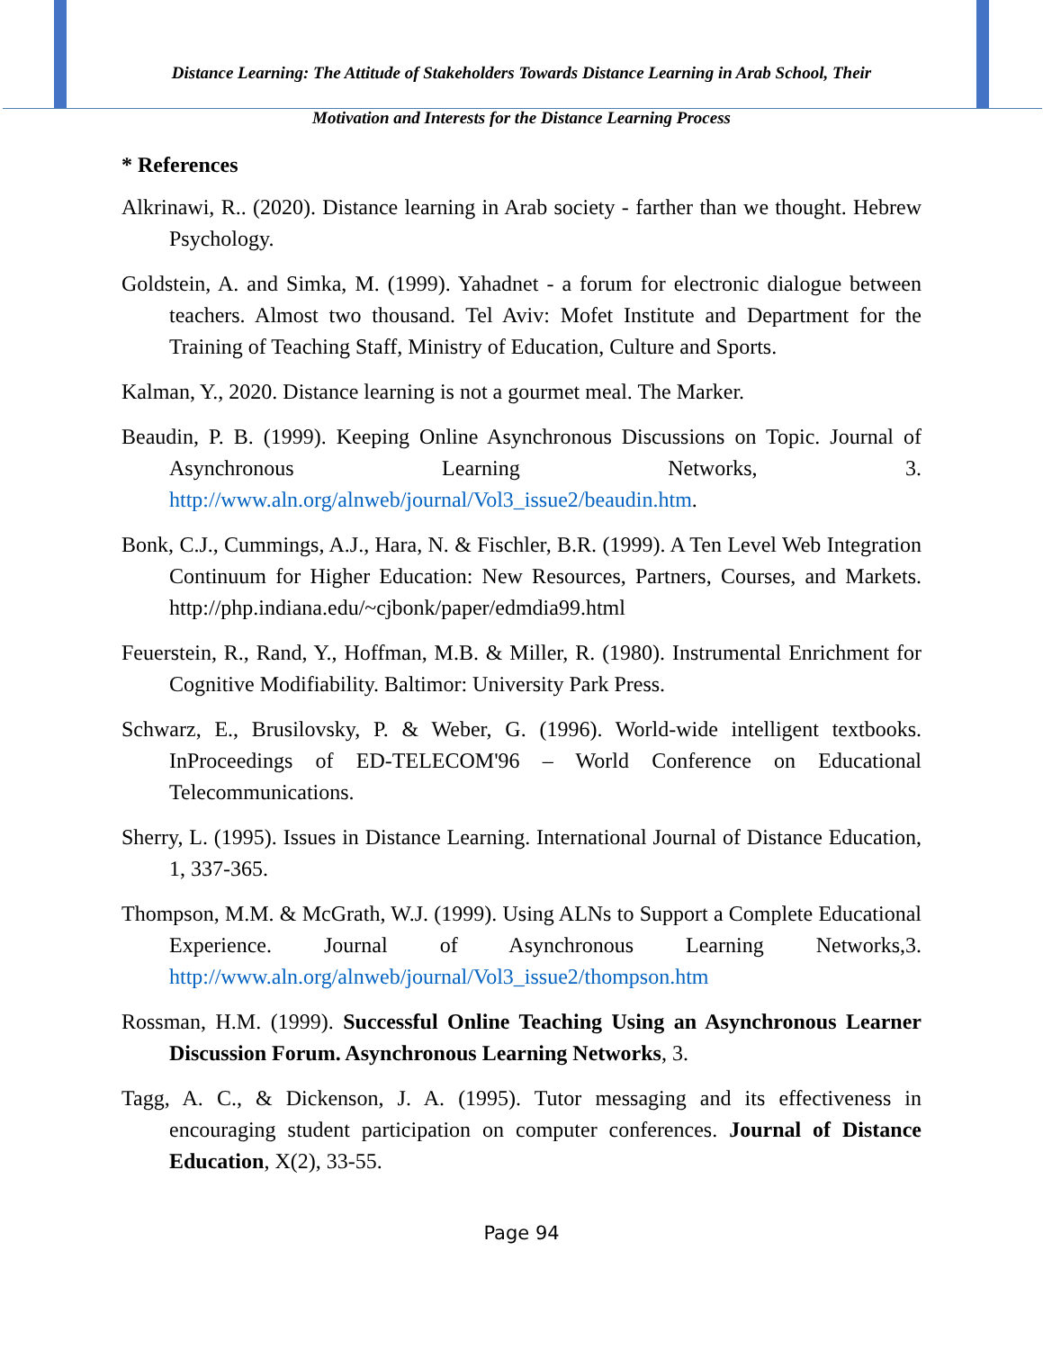Distance Learning: The Attitude of Stakeholders Towards Distance Learning in Arab School, Their
Motivation and Interests for the Distance Learning Process
* References
Alkrinawi, R.. (2020). Distance learning in Arab society - farther than we thought. Hebrew Psychology.
Goldstein, A. and Simka, M. (1999). Yahadnet - a forum for electronic dialogue between teachers. Almost two thousand. Tel Aviv: Mofet Institute and Department for the Training of Teaching Staff, Ministry of Education, Culture and Sports.
Kalman, Y., 2020. Distance learning is not a gourmet meal. The Marker.
Beaudin, P. B. (1999). Keeping Online Asynchronous Discussions on Topic. Journal of Asynchronous Learning Networks, 3. http://www.aln.org/alnweb/journal/Vol3_issue2/beaudin.htm.
Bonk, C.J., Cummings, A.J., Hara, N. & Fischler, B.R. (1999). A Ten Level Web Integration Continuum for Higher Education: New Resources, Partners, Courses, and Markets. http://php.indiana.edu/~cjbonk/paper/edmdia99.html
Feuerstein, R., Rand, Y., Hoffman, M.B. & Miller, R. (1980). Instrumental Enrichment for Cognitive Modifiability. Baltimor: University Park Press.
Schwarz, E., Brusilovsky, P. & Weber, G. (1996). World-wide intelligent textbooks. InProceedings of ED-TELECOM'96 – World Conference on Educational Telecommunications.
Sherry, L. (1995). Issues in Distance Learning. International Journal of Distance Education, 1, 337-365.
Thompson, M.M. & McGrath, W.J. (1999). Using ALNs to Support a Complete Educational Experience. Journal of Asynchronous Learning Networks,3. http://www.aln.org/alnweb/journal/Vol3_issue2/thompson.htm
Rossman, H.M. (1999). Successful Online Teaching Using an Asynchronous Learner Discussion Forum. Asynchronous Learning Networks, 3.
Tagg, A. C., & Dickenson, J. A. (1995). Tutor messaging and its effectiveness in encouraging student participation on computer conferences. Journal of Distance Education, X(2), 33-55.
Page 94